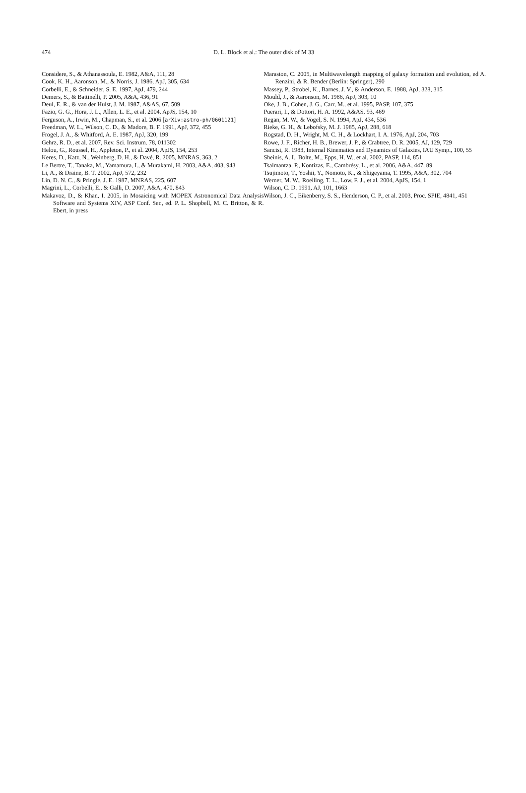474
D. L. Block et al.: The outer disk of M 33
Considere, S., & Athanassoula, E. 1982, A&A, 111, 28
Cook, K. H., Aaronson, M., & Norris, J. 1986, ApJ, 305, 634
Corbelli, E., & Schneider, S. E. 1997, ApJ, 479, 244
Demers, S., & Battinelli, P. 2005, A&A, 436, 91
Deul, E. R., & van der Hulst, J. M. 1987, A&AS, 67, 509
Fazio, G. G., Hora, J. L., Allen, L. E., et al. 2004, ApJS, 154, 10
Ferguson, A., Irwin, M., Chapman, S., et al. 2006 [arXiv:astro-ph/0601121]
Freedman, W. L., Wilson, C. D., & Madore, B. F. 1991, ApJ, 372, 455
Frogel, J. A., & Whitford, A. E. 1987, ApJ, 320, 199
Gehrz, R. D., et al. 2007, Rev. Sci. Instrum. 78, 011302
Helou, G., Roussel, H., Appleton, P., et al. 2004, ApJS, 154, 253
Keres, D., Katz, N., Weinberg, D. H., & Davé, R. 2005, MNRAS, 363, 2
Le Bertre, T., Tanaka, M., Yamamura, I., & Murakami, H. 2003, A&A, 403, 943
Li, A., & Draine, B. T. 2002, ApJ, 572, 232
Lin, D. N. C., & Pringle, J. E. 1987, MNRAS, 225, 607
Magrini, L., Corbelli, E., & Galli, D. 2007, A&A, 470, 843
Makavoz, D., & Khan, I. 2005, in Mosaicing with MOPEX Astronomical Data Analysis Software and Systems XIV, ASP Conf. Ser., ed. P. L. Shopbell, M. C. Britton, & R. Ebert, in press
Maraston, C. 2005, in Multiwavelength mapping of galaxy formation and evolution, ed A. Renzini, & R. Bender (Berlin: Springer), 290
Massey, P., Strobel, K., Barnes, J. V., & Anderson, E. 1988, ApJ, 328, 315
Mould, J., & Aaronson, M. 1986, ApJ, 303, 10
Oke, J. B., Cohen, J. G., Carr, M., et al. 1995, PASP, 107, 375
Puerari, I., & Dottori, H. A. 1992, A&AS, 93, 469
Regan, M. W., & Vogel, S. N. 1994, ApJ, 434, 536
Rieke, G. H., & Lebofsky, M. J. 1985, ApJ, 288, 618
Rogstad, D. H., Wright, M. C. H., & Lockhart, I. A. 1976, ApJ, 204, 703
Rowe, J. F., Richer, H. B., Brewer, J. P., & Crabtree, D. R. 2005, AJ, 129, 729
Sancisi, R. 1983, Internal Kinematics and Dynamics of Galaxies, IAU Symp., 100, 55
Sheinis, A. I., Bolte, M., Epps, H. W., et al. 2002, PASP, 114, 851
Tsalmantza, P., Kontizas, E., Cambrésy, L., et al. 2006, A&A, 447, 89
Tsujimoto, T., Yoshii, Y., Nomoto, K., & Shigeyama, T. 1995, A&A, 302, 704
Werner, M. W., Roelling, T. L., Low, F. J., et al. 2004, ApJS, 154, 1
Wilson, C. D. 1991, AJ, 101, 1663
Wilson, J. C., Eikenberry, S. S., Henderson, C. P., et al. 2003, Proc. SPIE, 4841, 451